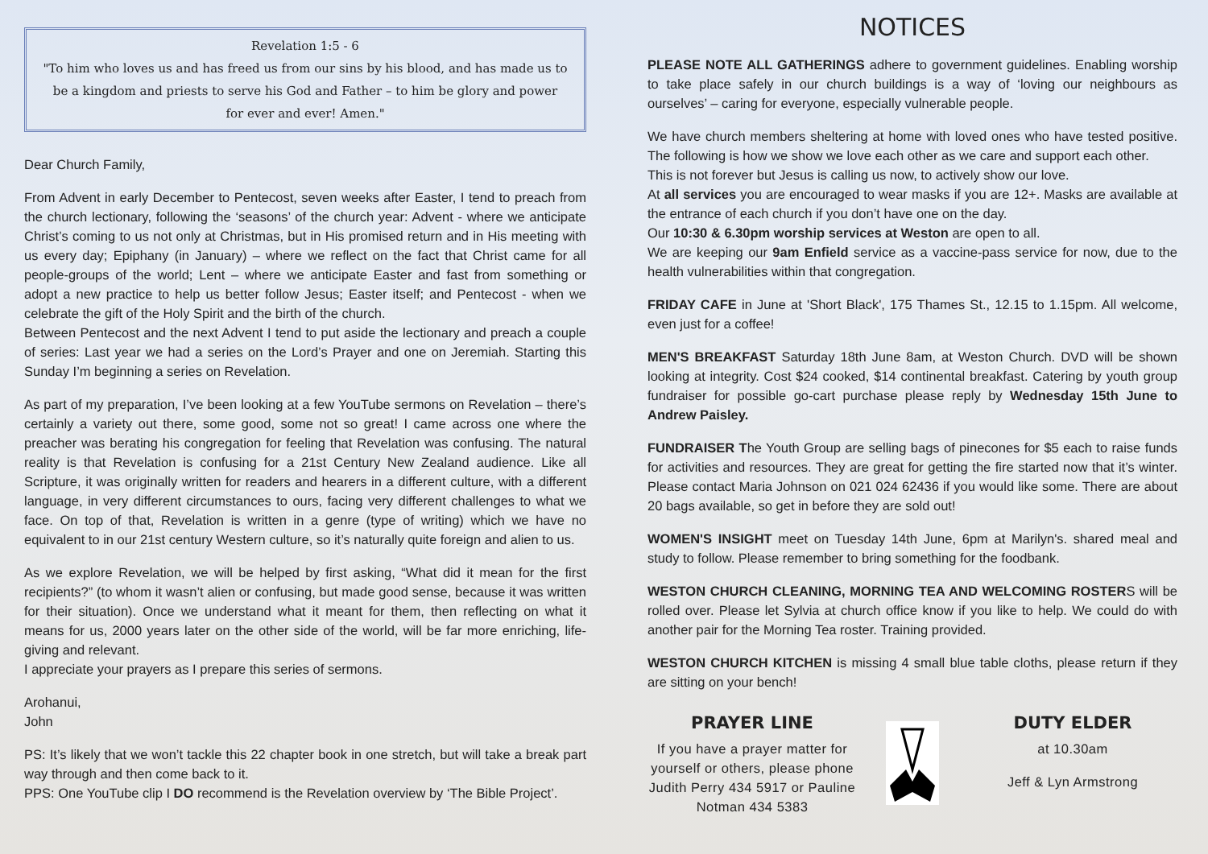Revelation 1:5 - 6
"To him who loves us and has freed us from our sins by his blood, and has made us to be a kingdom and priests to serve his God and Father – to him be glory and power for ever and ever! Amen."
Dear Church Family,
From Advent in early December to Pentecost, seven weeks after Easter, I tend to preach from the church lectionary, following the ‘seasons’ of the church year: Advent - where we anticipate Christ’s coming to us not only at Christmas, but in His promised return and in His meeting with us every day; Epiphany (in January) – where we reflect on the fact that Christ came for all people-groups of the world; Lent – where we anticipate Easter and fast from something or adopt a new practice to help us better follow Jesus; Easter itself; and Pentecost - when we celebrate the gift of the Holy Spirit and the birth of the church.
Between Pentecost and the next Advent I tend to put aside the lectionary and preach a couple of series: Last year we had a series on the Lord’s Prayer and one on Jeremiah. Starting this Sunday I’m beginning a series on Revelation.
As part of my preparation, I’ve been looking at a few YouTube sermons on Revelation – there’s certainly a variety out there, some good, some not so great! I came across one where the preacher was berating his congregation for feeling that Revelation was confusing. The natural reality is that Revelation is confusing for a 21st Century New Zealand audience. Like all Scripture, it was originally written for readers and hearers in a different culture, with a different language, in very different circumstances to ours, facing very different challenges to what we face. On top of that, Revelation is written in a genre (type of writing) which we have no equivalent to in our 21st century Western culture, so it’s naturally quite foreign and alien to us.
As we explore Revelation, we will be helped by first asking, “What did it mean for the first recipients?” (to whom it wasn’t alien or confusing, but made good sense, because it was written for their situation). Once we understand what it meant for them, then reflecting on what it means for us, 2000 years later on the other side of the world, will be far more enriching, life-giving and relevant.
I appreciate your prayers as I prepare this series of sermons.
Arohanui,
John
PS: It’s likely that we won’t tackle this 22 chapter book in one stretch, but will take a break part way through and then come back to it.
PPS: One YouTube clip I DO recommend is the Revelation overview by ‘The Bible Project’.
NOTICES
PLEASE NOTE ALL GATHERINGS adhere to government guidelines. Enabling worship to take place safely in our church buildings is a way of ‘loving our neighbours as ourselves’ – caring for everyone, especially vulnerable people.
We have church members sheltering at home with loved ones who have tested positive. The following is how we show we love each other as we care and support each other.
This is not forever but Jesus is calling us now, to actively show our love.
At all services you are encouraged to wear masks if you are 12+. Masks are available at the entrance of each church if you don’t have one on the day.
Our 10:30 & 6.30pm worship services at Weston are open to all.
We are keeping our 9am Enfield service as a vaccine-pass service for now, due to the health vulnerabilities within that congregation.
FRIDAY CAFE in June at 'Short Black', 175 Thames St., 12.15 to 1.15pm. All welcome, even just for a coffee!
MEN'S BREAKFAST Saturday 18th June 8am, at Weston Church. DVD will be shown looking at integrity. Cost $24 cooked, $14 continental breakfast. Catering by youth group fundraiser for possible go-cart purchase please reply by Wednesday 15th June to Andrew Paisley.
FUNDRAISER The Youth Group are selling bags of pinecones for $5 each to raise funds for activities and resources. They are great for getting the fire started now that it’s winter. Please contact Maria Johnson on 021 024 62436 if you would like some. There are about 20 bags available, so get in before they are sold out!
WOMEN'S INSIGHT meet on Tuesday 14th June, 6pm at Marilyn's. shared meal and study to follow. Please remember to bring something for the foodbank.
WESTON CHURCH CLEANING, MORNING TEA AND WELCOMING ROSTERS will be rolled over. Please let Sylvia at church office know if you like to help. We could do with another pair for the Morning Tea roster. Training provided.
WESTON CHURCH KITCHEN is missing 4 small blue table cloths, please return if they are sitting on your bench!
PRAYER LINE
If you have a prayer matter for yourself or others, please phone Judith Perry 434 5917 or Pauline Notman 434 5383
DUTY ELDER
at 10.30am
Jeff & Lyn Armstrong